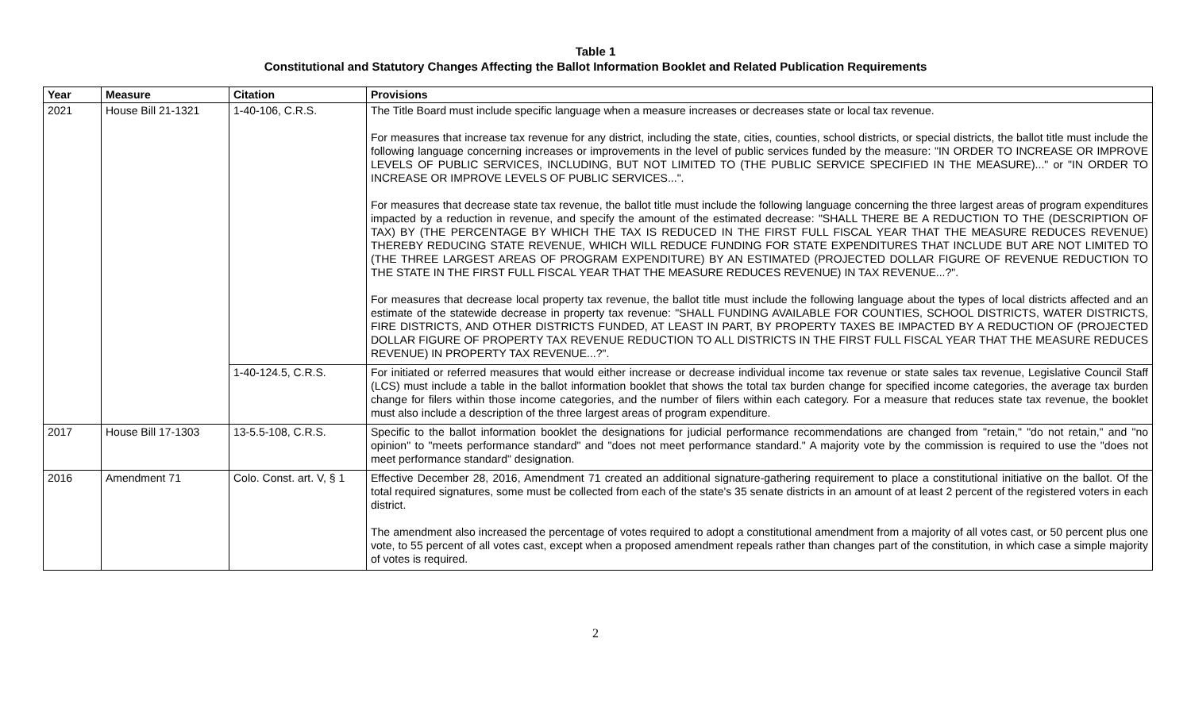Table 1
Constitutional and Statutory Changes Affecting the Ballot Information Booklet and Related Publication Requirements
| Year | Measure | Citation | Provisions |
| --- | --- | --- | --- |
| 2021 | House Bill 21-1321 | 1-40-106, C.R.S. | The Title Board must include specific language when a measure increases or decreases state or local tax revenue. For measures that increase tax revenue for any district, including the state, cities, counties, school districts, or special districts, the ballot title must include the following language concerning increases or improvements in the level of public services funded by the measure: "IN ORDER TO INCREASE OR IMPROVE LEVELS OF PUBLIC SERVICES, INCLUDING, BUT NOT LIMITED TO (THE PUBLIC SERVICE SPECIFIED IN THE MEASURE)..." or "IN ORDER TO INCREASE OR IMPROVE LEVELS OF PUBLIC SERVICES...". For measures that decrease state tax revenue, the ballot title must include the following language concerning the three largest areas of program expenditures impacted by a reduction in revenue, and specify the amount of the estimated decrease: "SHALL THERE BE A REDUCTION TO THE (DESCRIPTION OF TAX) BY (THE PERCENTAGE BY WHICH THE TAX IS REDUCED IN THE FIRST FULL FISCAL YEAR THAT THE MEASURE REDUCES REVENUE) THEREBY REDUCING STATE REVENUE, WHICH WILL REDUCE FUNDING FOR STATE EXPENDITURES THAT INCLUDE BUT ARE NOT LIMITED TO (THE THREE LARGEST AREAS OF PROGRAM EXPENDITURE) BY AN ESTIMATED (PROJECTED DOLLAR FIGURE OF REVENUE REDUCTION TO THE STATE IN THE FIRST FULL FISCAL YEAR THAT THE MEASURE REDUCES REVENUE) IN TAX REVENUE...?". For measures that decrease local property tax revenue, the ballot title must include the following language about the types of local districts affected and an estimate of the statewide decrease in property tax revenue: "SHALL FUNDING AVAILABLE FOR COUNTIES, SCHOOL DISTRICTS, WATER DISTRICTS, FIRE DISTRICTS, AND OTHER DISTRICTS FUNDED, AT LEAST IN PART, BY PROPERTY TAXES BE IMPACTED BY A REDUCTION OF (PROJECTED DOLLAR FIGURE OF PROPERTY TAX REVENUE REDUCTION TO ALL DISTRICTS IN THE FIRST FULL FISCAL YEAR THAT THE MEASURE REDUCES REVENUE) IN PROPERTY TAX REVENUE...?". |
| | | 1-40-124.5, C.R.S. | For initiated or referred measures that would either increase or decrease individual income tax revenue or state sales tax revenue, Legislative Council Staff (LCS) must include a table in the ballot information booklet that shows the total tax burden change for specified income categories, the average tax burden change for filers within those income categories, and the number of filers within each category. For a measure that reduces state tax revenue, the booklet must also include a description of the three largest areas of program expenditure. |
| 2017 | House Bill 17-1303 | 13-5.5-108, C.R.S. | Specific to the ballot information booklet the designations for judicial performance recommendations are changed from "retain," "do not retain," and "no opinion" to "meets performance standard" and "does not meet performance standard." A majority vote by the commission is required to use the "does not meet performance standard" designation. |
| 2016 | Amendment 71 | Colo. Const. art. V, § 1 | Effective December 28, 2016, Amendment 71 created an additional signature-gathering requirement to place a constitutional initiative on the ballot. Of the total required signatures, some must be collected from each of the state's 35 senate districts in an amount of at least 2 percent of the registered voters in each district. The amendment also increased the percentage of votes required to adopt a constitutional amendment from a majority of all votes cast, or 50 percent plus one vote, to 55 percent of all votes cast, except when a proposed amendment repeals rather than changes part of the constitution, in which case a simple majority of votes is required. |
2